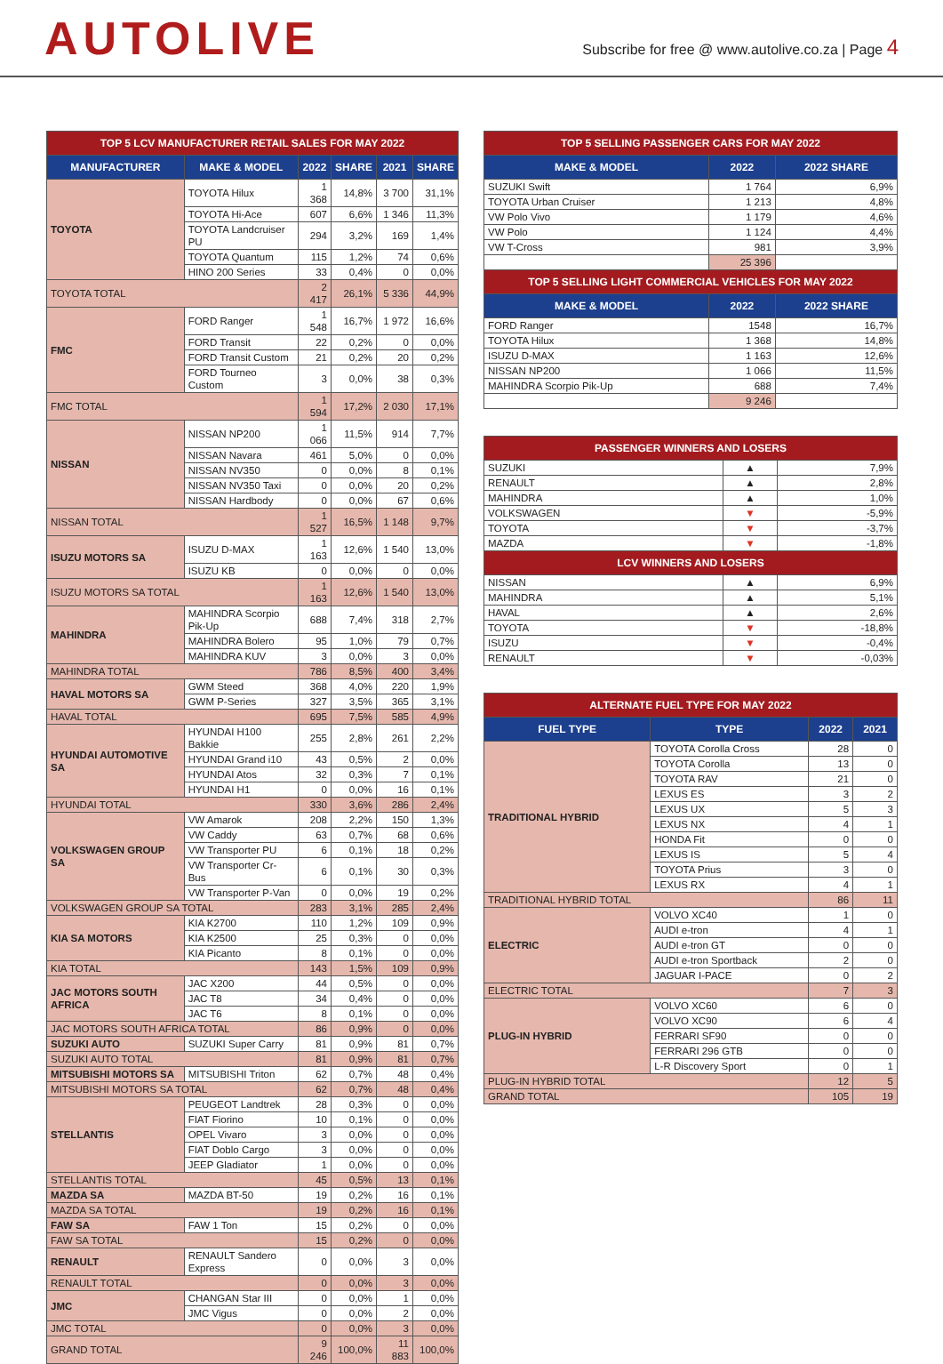AUTOLIVE
Subscribe for free @ www.autolive.co.za | Page 4
| TOP 5 LCV MANUFACTURER RETAIL SALES FOR MAY 2022 | | | | | |
| MANUFACTURER | MAKE & MODEL | 2022 | SHARE | 2021 | SHARE |
| TOYOTA | TOYOTA Hilux | 1 368 | 14,8% | 3 700 | 31,1% |
| | TOYOTA Hi-Ace | 607 | 6,6% | 1 346 | 11,3% |
| | TOYOTA Landcruiser PU | 294 | 3,2% | 169 | 1,4% |
| | TOYOTA Quantum | 115 | 1,2% | 74 | 0,6% |
| | HINO 200 Series | 33 | 0,4% | 0 | 0,0% |
| TOYOTA TOTAL | | 2 417 | 26,1% | 5 336 | 44,9% |
| FMC | FORD Ranger | 1 548 | 16,7% | 1 972 | 16,6% |
| | FORD Transit | 22 | 0,2% | 0 | 0,0% |
| | FORD Transit Custom | 21 | 0,2% | 20 | 0,2% |
| | FORD Tourneo Custom | 3 | 0,0% | 38 | 0,3% |
| FMC TOTAL | | 1 594 | 17,2% | 2 030 | 17,1% |
| NISSAN | NISSAN NP200 | 1 066 | 11,5% | 914 | 7,7% |
| | NISSAN Navara | 461 | 5,0% | 0 | 0,0% |
| | NISSAN NV350 | 0 | 0,0% | 8 | 0,1% |
| | NISSAN NV350 Taxi | 0 | 0,0% | 20 | 0,2% |
| | NISSAN Hardbody | 0 | 0,0% | 67 | 0,6% |
| NISSAN TOTAL | | 1 527 | 16,5% | 1 148 | 9,7% |
| ISUZU MOTORS SA | ISUZU D-MAX | 1 163 | 12,6% | 1 540 | 13,0% |
| | ISUZU KB | 0 | 0,0% | 0 | 0,0% |
| ISUZU MOTORS SA TOTAL | | 1 163 | 12,6% | 1 540 | 13,0% |
| MAHINDRA | MAHINDRA Scorpio Pik-Up | 688 | 7,4% | 318 | 2,7% |
| | MAHINDRA Bolero | 95 | 1,0% | 79 | 0,7% |
| | MAHINDRA KUV | 3 | 0,0% | 3 | 0,0% |
| MAHINDRA TOTAL | | 786 | 8,5% | 400 | 3,4% |
| HAVAL MOTORS SA | GWM Steed | 368 | 4,0% | 220 | 1,9% |
| | GWM P-Series | 327 | 3,5% | 365 | 3,1% |
| HAVAL TOTAL | | 695 | 7,5% | 585 | 4,9% |
| HYUNDAI AUTOMOTIVE SA | HYUNDAI H100 Bakkie | 255 | 2,8% | 261 | 2,2% |
| | HYUNDAI Grand i10 | 43 | 0,5% | 2 | 0,0% |
| | HYUNDAI Atos | 32 | 0,3% | 7 | 0,1% |
| | HYUNDAI H1 | 0 | 0,0% | 16 | 0,1% |
| HYUNDAI TOTAL | | 330 | 3,6% | 286 | 2,4% |
| VOLKSWAGEN GROUP SA | VW Amarok | 208 | 2,2% | 150 | 1,3% |
| | VW Caddy | 63 | 0,7% | 68 | 0,6% |
| | VW Transporter PU | 6 | 0,1% | 18 | 0,2% |
| | VW Transporter Cr-Bus | 6 | 0,1% | 30 | 0,3% |
| | VW Transporter P-Van | 0 | 0,0% | 19 | 0,2% |
| VOLKSWAGEN GROUP SA TOTAL | | 283 | 3,1% | 285 | 2,4% |
| KIA SA MOTORS | KIA K2700 | 110 | 1,2% | 109 | 0,9% |
| | KIA K2500 | 25 | 0,3% | 0 | 0,0% |
| | KIA Picanto | 8 | 0,1% | 0 | 0,0% |
| KIA TOTAL | | 143 | 1,5% | 109 | 0,9% |
| JAC MOTORS SOUTH AFRICA | JAC X200 | 44 | 0,5% | 0 | 0,0% |
| | JAC T8 | 34 | 0,4% | 0 | 0,0% |
| | JAC T6 | 8 | 0,1% | 0 | 0,0% |
| JAC MOTORS SOUTH AFRICA TOTAL | | 86 | 0,9% | 0 | 0,0% |
| SUZUKI AUTO | SUZUKI Super Carry | 81 | 0,9% | 81 | 0,7% |
| SUZUKI AUTO TOTAL | | 81 | 0,9% | 81 | 0,7% |
| MITSUBISHI MOTORS SA | MITSUBISHI Triton | 62 | 0,7% | 48 | 0,4% |
| MITSUBISHI MOTORS SA TOTAL | | 62 | 0,7% | 48 | 0,4% |
| STELLANTIS | PEUGEOT Landtrek | 28 | 0,3% | 0 | 0,0% |
| | FIAT Fiorino | 10 | 0,1% | 0 | 0,0% |
| | OPEL Vivaro | 3 | 0,0% | 0 | 0,0% |
| | FIAT Doblo Cargo | 3 | 0,0% | 0 | 0,0% |
| | JEEP Gladiator | 1 | 0,0% | 0 | 0,0% |
| STELLANTIS TOTAL | | 45 | 0,5% | 13 | 0,1% |
| MAZDA SA | MAZDA BT-50 | 19 | 0,2% | 16 | 0,1% |
| MAZDA SA TOTAL | | 19 | 0,2% | 16 | 0,1% |
| FAW SA | FAW 1 Ton | 15 | 0,2% | 0 | 0,0% |
| FAW SA TOTAL | | 15 | 0,2% | 0 | 0,0% |
| RENAULT | RENAULT Sandero Express | 0 | 0,0% | 3 | 0,0% |
| RENAULT TOTAL | | 0 | 0,0% | 3 | 0,0% |
| JMC | CHANGAN Star III | 0 | 0,0% | 1 | 0,0% |
| | JMC Vigus | 0 | 0,0% | 2 | 0,0% |
| JMC TOTAL | | 0 | 0,0% | 3 | 0,0% |
| GRAND TOTAL | | 9 246 | 100,0% | 11 883 | 100,0% |
| TOP 5 SELLING PASSENGER CARS FOR MAY 2022 | | |
| MAKE & MODEL | 2022 | 2022 SHARE |
| SUZUKI Swift | 1 764 | 6,9% |
| TOYOTA Urban Cruiser | 1 213 | 4,8% |
| VW Polo Vivo | 1 179 | 4,6% |
| VW Polo | 1 124 | 4,4% |
| VW T-Cross | 981 | 3,9% |
| | 25 396 | |
| TOP 5 SELLING LIGHT COMMERCIAL VEHICLES FOR MAY 2022 | | |
| MAKE & MODEL | 2022 | 2022 SHARE |
| FORD Ranger | 1548 | 16,7% |
| TOYOTA Hilux | 1 368 | 14,8% |
| ISUZU D-MAX | 1 163 | 12,6% |
| NISSAN NP200 | 1 066 | 11,5% |
| MAHINDRA Scorpio Pik-Up | 688 | 7,4% |
| | 9 246 | |
| PASSENGER WINNERS AND LOSERS | | |
| SUZUKI | ▲ | 7,9% |
| RENAULT | ▲ | 2,8% |
| MAHINDRA | ▲ | 1,0% |
| VOLKSWAGEN | ▼ | -5,9% |
| TOYOTA | ▼ | -3,7% |
| MAZDA | ▼ | -1,8% |
| LCV WINNERS AND LOSERS | | |
| NISSAN | ▲ | 6,9% |
| MAHINDRA | ▲ | 5,1% |
| HAVAL | ▲ | 2,6% |
| TOYOTA | ▼ | -18,8% |
| ISUZU | ▼ | -0,4% |
| RENAULT | ▼ | -0,03% |
| ALTERNATE FUEL TYPE FOR MAY 2022 | | | |
| FUEL TYPE | TYPE | 2022 | 2021 |
| TRADITIONAL HYBRID | TOYOTA Corolla Cross | 28 | 0 |
| | TOYOTA Corolla | 13 | 0 |
| | TOYOTA RAV | 21 | 0 |
| | LEXUS ES | 3 | 2 |
| | LEXUS UX | 5 | 3 |
| | LEXUS NX | 4 | 1 |
| | HONDA Fit | 0 | 0 |
| | LEXUS IS | 5 | 4 |
| | TOYOTA Prius | 3 | 0 |
| | LEXUS RX | 4 | 1 |
| TRADITIONAL HYBRID TOTAL | | 86 | 11 |
| ELECTRIC | VOLVO XC40 | 1 | 0 |
| | AUDI e-tron | 4 | 1 |
| | AUDI e-tron GT | 0 | 0 |
| | AUDI e-tron Sportback | 2 | 0 |
| | JAGUAR I-PACE | 0 | 2 |
| ELECTRIC TOTAL | | 7 | 3 |
| PLUG-IN HYBRID | VOLVO XC60 | 6 | 0 |
| | VOLVO XC90 | 6 | 4 |
| | FERRARI SF90 | 0 | 0 |
| | FERRARI 296 GTB | 0 | 0 |
| | L-R Discovery Sport | 0 | 1 |
| PLUG-IN HYBRID TOTAL | | 12 | 5 |
| GRAND TOTAL | | 105 | 19 |